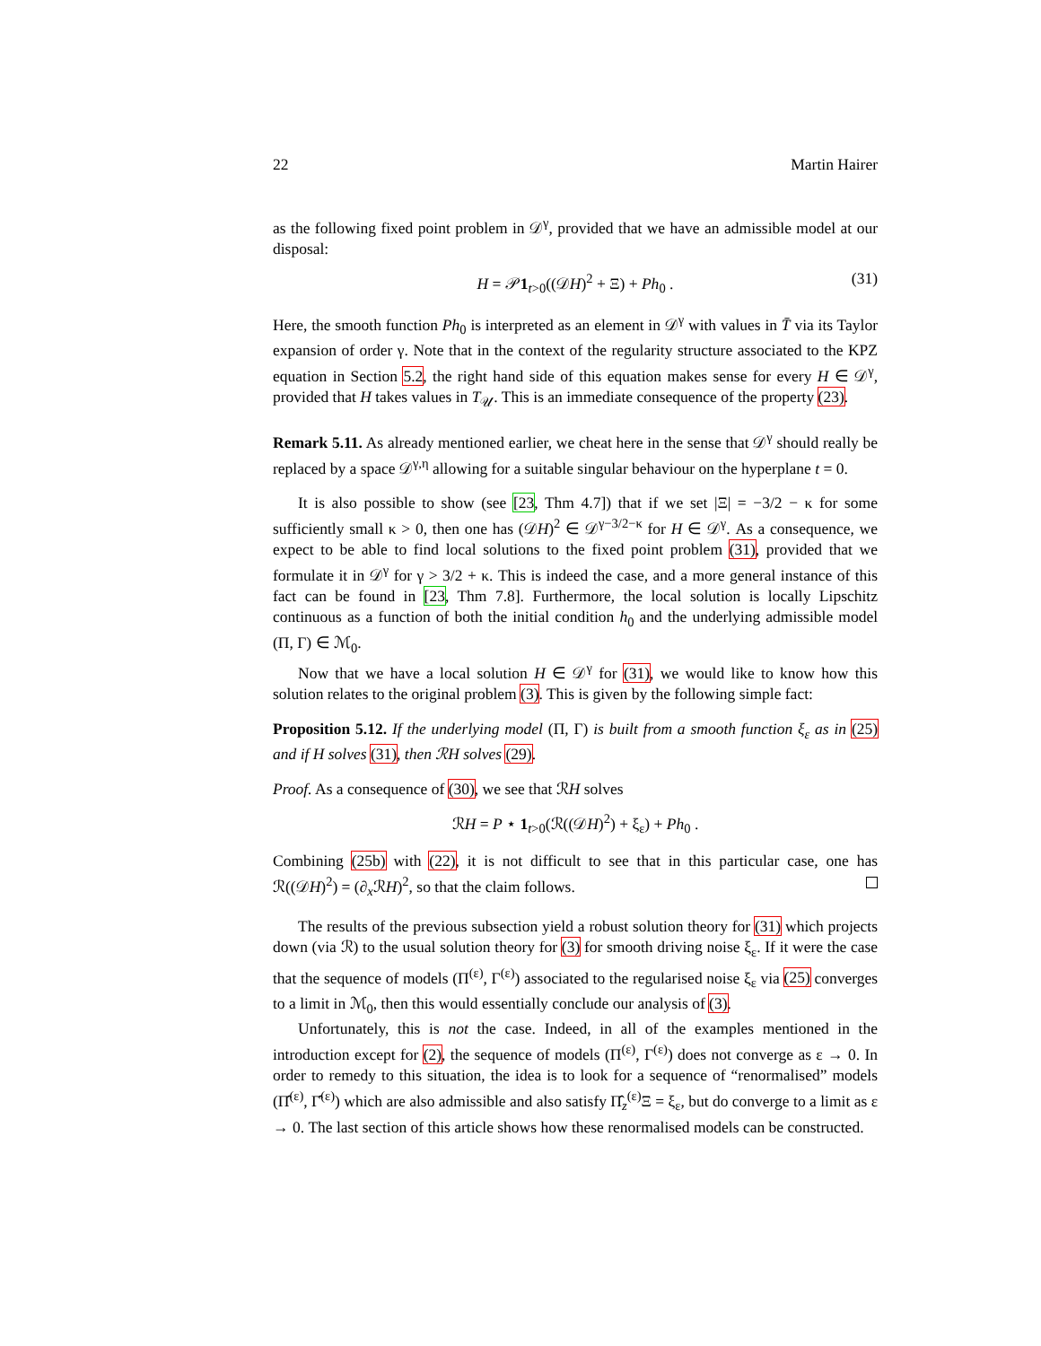22 Martin Hairer
as the following fixed point problem in 𝒟<sup>γ</sup>, provided that we have an admissible model at our disposal:
H = 𝒫1<sub>t>0</sub>((𝒟H)<sup>2</sup> + Ξ) + Ph<sub>0</sub> . (31)
Here, the smooth function Ph<sub>0</sub> is interpreted as an element in 𝒟<sup>γ</sup> with values in T̄ via its Taylor expansion of order γ. Note that in the context of the regularity structure associated to the KPZ equation in Section 5.2, the right hand side of this equation makes sense for every H ∈ 𝒟<sup>γ</sup>, provided that H takes values in T<sub>𝒰</sub>. This is an immediate consequence of the property (23).
Remark 5.11. As already mentioned earlier, we cheat here in the sense that 𝒟<sup>γ</sup> should really be replaced by a space 𝒟<sup>γ,η</sup> allowing for a suitable singular behaviour on the hyperplane t = 0.
It is also possible to show (see [23, Thm 4.7]) that if we set |Ξ| = −3/2 − κ for some sufficiently small κ > 0, then one has (𝒟H)<sup>2</sup> ∈ 𝒟<sup>γ−3/2−κ</sup> for H ∈ 𝒟<sup>γ</sup>. As a consequence, we expect to be able to find local solutions to the fixed point problem (31), provided that we formulate it in 𝒟<sup>γ</sup> for γ > 3/2 + κ. This is indeed the case, and a more general instance of this fact can be found in [23, Thm 7.8]. Furthermore, the local solution is locally Lipschitz continuous as a function of both the initial condition h<sub>0</sub> and the underlying admissible model (Π, Γ) ∈ ℳ<sub>0</sub>.
Now that we have a local solution H ∈ 𝒟<sup>γ</sup> for (31), we would like to know how this solution relates to the original problem (3). This is given by the following simple fact:
Proposition 5.12. If the underlying model (Π, Γ) is built from a smooth function ξ<sub>ε</sub> as in (25) and if H solves (31), then ℛH solves (29).
Proof. As a consequence of (30), we see that ℛH solves
ℛH = P ⋆ 1<sub>t>0</sub>(ℛ((𝒟H)<sup>2</sup>) + ξ<sub>ε</sub>) + Ph<sub>0</sub> .
Combining (25b) with (22), it is not difficult to see that in this particular case, one has ℛ((𝒟H)<sup>2</sup>) = (∂<sub>x</sub>ℛH)<sup>2</sup>, so that the claim follows.
The results of the previous subsection yield a robust solution theory for (31) which projects down (via ℛ) to the usual solution theory for (3) for smooth driving noise ξ<sub>ε</sub>. If it were the case that the sequence of models (Π<sup>(ε)</sup>, Γ<sup>(ε)</sup>) associated to the regularised noise ξ<sub>ε</sub> via (25) converges to a limit in ℳ<sub>0</sub>, then this would essentially conclude our analysis of (3).
Unfortunately, this is not the case. Indeed, in all of the examples mentioned in the introduction except for (2), the sequence of models (Π<sup>(ε)</sup>, Γ<sup>(ε)</sup>) does not converge as ε → 0. In order to remedy to this situation, the idea is to look for a sequence of “renormalised” models (Π̂<sup>(ε)</sup>, Γ̂<sup>(ε)</sup>) which are also admissible and also satisfy Π̂<sub>z</sub><sup>(ε)</sup>Ξ = ξ<sub>ε</sub>, but do converge to a limit as ε → 0. The last section of this article shows how these renormalised models can be constructed.